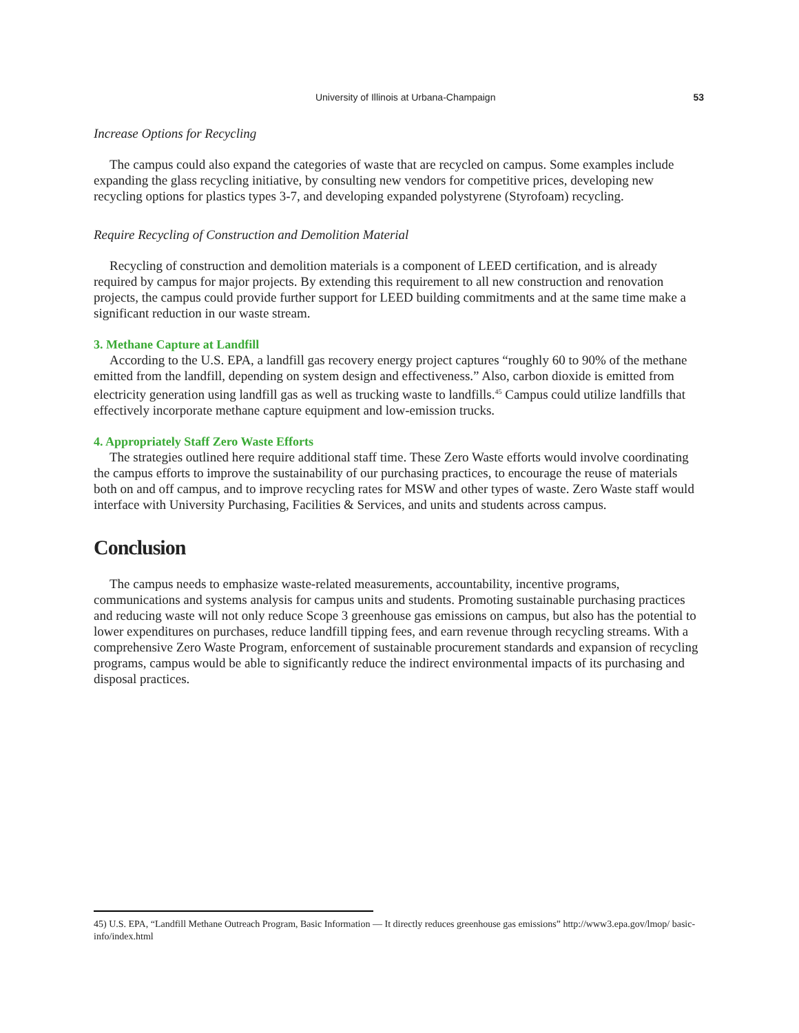University of Illinois at Urbana-Champaign 53
Increase Options for Recycling
The campus could also expand the categories of waste that are recycled on campus. Some examples include expanding the glass recycling initiative, by consulting new vendors for competitive prices, developing new recycling options for plastics types 3-7, and developing expanded polystyrene (Styrofoam) recycling.
Require Recycling of Construction and Demolition Material
Recycling of construction and demolition materials is a component of LEED certification, and is already required by campus for major projects. By extending this requirement to all new construction and renovation projects, the campus could provide further support for LEED building commitments and at the same time make a significant reduction in our waste stream.
3. Methane Capture at Landfill
According to the U.S. EPA, a landfill gas recovery energy project captures “roughly 60 to 90% of the methane emitted from the landfill, depending on system design and effectiveness.” Also, carbon dioxide is emitted from electricity generation using landfill gas as well as trucking waste to landfills.<sup>45</sup> Campus could utilize landfills that effectively incorporate methane capture equipment and low-emission trucks.
4. Appropriately Staff Zero Waste Efforts
The strategies outlined here require additional staff time. These Zero Waste efforts would involve coordinating the campus efforts to improve the sustainability of our purchasing practices, to encourage the reuse of materials both on and off campus, and to improve recycling rates for MSW and other types of waste. Zero Waste staff would interface with University Purchasing, Facilities & Services, and units and students across campus.
Conclusion
The campus needs to emphasize waste-related measurements, accountability, incentive programs, communications and systems analysis for campus units and students. Promoting sustainable purchasing practices and reducing waste will not only reduce Scope 3 greenhouse gas emissions on campus, but also has the potential to lower expenditures on purchases, reduce landfill tipping fees, and earn revenue through recycling streams. With a comprehensive Zero Waste Program, enforcement of sustainable procurement standards and expansion of recycling programs, campus would be able to significantly reduce the indirect environmental impacts of its purchasing and disposal practices.
45) U.S. EPA, “Landfill Methane Outreach Program, Basic Information — It directly reduces greenhouse gas emissions” http://www3.epa.gov/lmop/ basic-info/index.html